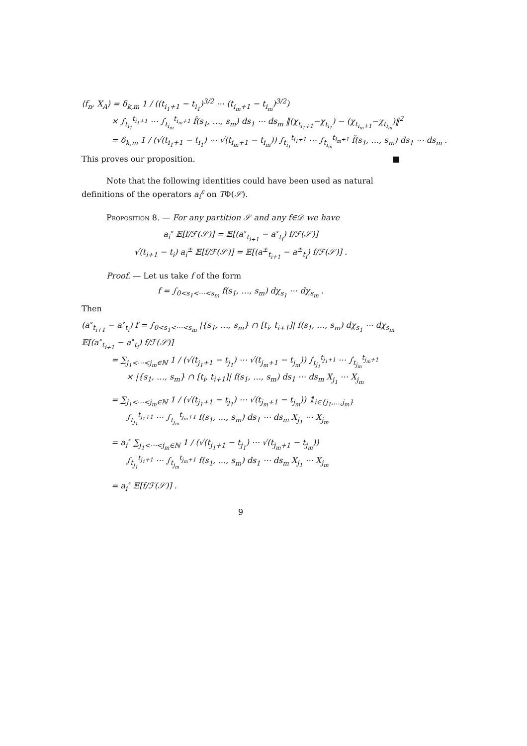⟨f<sub>n</sub>, X<sub>A</sub>⟩ = δ<sub>k,m</sub> 1 / ((t<sub>i<sub>1</sub>+1</sub> − t<sub>i<sub>1</sub></sub>)<sup>3/2</sup> ⋯ (t<sub>i<sub>m</sub>+1</sub> − t<sub>i<sub>m</sub></sub>)<sup>3/2</sup>)
× ∫<sub>t<sub>i<sub>1</sub></sub></sub><sup>t<sub>i<sub>1</sub>+1</sub></sup> ⋯ ∫<sub>t<sub>i<sub>m</sub></sub></sub><sup>t<sub>i<sub>m</sub>+1</sub></sup> f̃(s<sub>1</sub>, …, s<sub>m</sub>) ds<sub>1</sub> ⋯ ds<sub>m</sub> ‖(χ<sub>t<sub>i<sub>1</sub>+1</sub></sub>−χ<sub>t<sub>i<sub>1</sub></sub></sub>) − (χ<sub>t<sub>i<sub>m</sub>+1</sub></sub>−χ<sub>t<sub>i<sub>m</sub></sub></sub>)‖<sup>2</sup>
= δ<sub>k,m</sub> 1 / (√(t<sub>i<sub>1</sub>+1</sub> − t<sub>i<sub>1</sub></sub>) ⋯ √(t<sub>i<sub>m</sub>+1</sub> − t<sub>i<sub>m</sub></sub>)) ∫<sub>t<sub>i<sub>1</sub></sub></sub><sup>t<sub>i<sub>1</sub>+1</sub></sup> ⋯ ∫<sub>t<sub>i<sub>m</sub></sub></sub><sup>t<sub>i<sub>m</sub>+1</sub></sup> f̃(s<sub>1</sub>, …, s<sub>m</sub>) ds<sub>1</sub> ⋯ ds<sub>m</sub> .
This proves our proposition. ■
Note that the following identities could have been used as natural definitions of the operators a<sub>i</sub><sup>ε</sup> on TΦ(𝒮).
Proposition 8. — For any partition 𝒮 and any f∈𝒟 we have
a<sub>i</sub><sup>∘</sup> 𝔼[f/ℱ(𝒮)] = 𝔼[(a<sup>∘</sup><sub>t<sub>i+1</sub></sub> − a<sup>∘</sup><sub>t<sub>i</sub></sub>) f/ℱ(𝒮)]
√(t<sub>i+1</sub> − t<sub>i</sub>) a<sub>i</sub><sup>±</sup> 𝔼[f/ℱ(𝒮)] = 𝔼[(a<sup>±</sup><sub>t<sub>i+1</sub></sub> − a<sup>±</sup><sub>t<sub>i</sub></sub>) f/ℱ(𝒮)] .
Proof. — Let us take f of the form
f = ∫<sub>0<s<sub>1</sub><⋯<s<sub>m</sub></sub> f(s<sub>1</sub>, …, s<sub>m</sub>) dχ<sub>s<sub>1</sub></sub> ⋯ dχ<sub>s<sub>m</sub></sub> .
Then
(a<sup>∘</sup><sub>t<sub>i+1</sub></sub> − a<sup>∘</sup><sub>t<sub>i</sub></sub>) f = ∫<sub>0<s<sub>1</sub><⋯<s<sub>m</sub></sub> |{s<sub>1</sub>, …, s<sub>m</sub>} ∩ [t<sub>i</sub>, t<sub>i+1</sub>]| f(s<sub>1</sub>, …, s<sub>m</sub>) dχ<sub>s<sub>1</sub></sub> ⋯ dχ<sub>s<sub>m</sub></sub>
𝔼[(a<sup>∘</sup><sub>t<sub>i+1</sub></sub> − a<sup>∘</sup><sub>t<sub>i</sub></sub>) f/ℱ(𝒮)]
= ∑<sub>j<sub>1</sub><⋯<j<sub>m</sub>∈ℕ</sub> 1 / (√(t<sub>j<sub>1</sub>+1</sub> − t<sub>j<sub>1</sub></sub>) ⋯ √(t<sub>j<sub>m</sub>+1</sub> − t<sub>j<sub>m</sub></sub>)) ∫<sub>t<sub>j<sub>1</sub></sub></sub><sup>t<sub>j<sub>1</sub>+1</sub></sup> ⋯ ∫<sub>t<sub>j<sub>m</sub></sub></sub><sup>t<sub>j<sub>m</sub>+1</sub></sup>
× |{s<sub>1</sub>, …, s<sub>m</sub>} ∩ [t<sub>i</sub>, t<sub>i+1</sub>]| f(s<sub>1</sub>, …, s<sub>m</sub>) ds<sub>1</sub> ⋯ ds<sub>m</sub> X<sub>j<sub>1</sub></sub> ⋯ X<sub>j<sub>m</sub></sub>
= ∑<sub>j<sub>1</sub><⋯<j<sub>m</sub>∈ℕ</sub> 1 / (√(t<sub>j<sub>1</sub>+1</sub> − t<sub>j<sub>1</sub></sub>) ⋯ √(t<sub>j<sub>m</sub>+1</sub> − t<sub>j<sub>m</sub></sub>)) 𝟙<sub>i∈{j<sub>1</sub>,…,j<sub>m</sub>}</sub>
∫<sub>t<sub>j<sub>1</sub></sub></sub><sup>t<sub>j<sub>1</sub>+1</sub></sup> ⋯ ∫<sub>t<sub>j<sub>m</sub></sub></sub><sup>t<sub>j<sub>m</sub>+1</sub></sup> f(s<sub>1</sub>, …, s<sub>m</sub>) ds<sub>1</sub> ⋯ ds<sub>m</sub> X<sub>j<sub>1</sub></sub> ⋯ X<sub>j<sub>m</sub></sub>
= a<sub>i</sub><sup>∘</sup> ∑<sub>j<sub>1</sub><⋯<j<sub>m</sub>∈ℕ</sub> 1 / (√(t<sub>j<sub>1</sub>+1</sub> − t<sub>j<sub>1</sub></sub>) ⋯ √(t<sub>j<sub>m</sub>+1</sub> − t<sub>j<sub>m</sub></sub>))
∫<sub>t<sub>j<sub>1</sub></sub></sub><sup>t<sub>j<sub>1</sub>+1</sub></sup> ⋯ ∫<sub>t<sub>j<sub>m</sub></sub></sub><sup>t<sub>j<sub>m</sub>+1</sub></sup> f(s<sub>1</sub>, …, s<sub>m</sub>) ds<sub>1</sub> ⋯ ds<sub>m</sub> X<sub>j<sub>1</sub></sub> ⋯ X<sub>j<sub>m</sub></sub>
= a<sub>i</sub><sup>∘</sup> 𝔼[f/ℱ(𝒮)] .
9